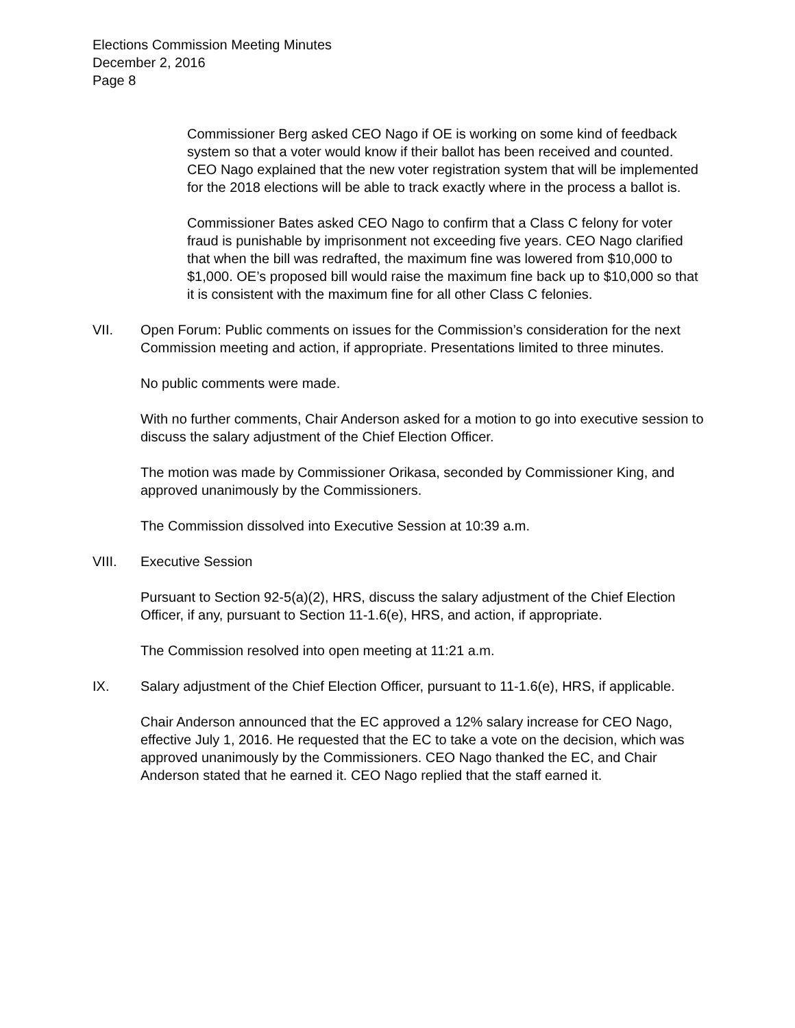Elections Commission Meeting Minutes
December 2, 2016
Page 8
Commissioner Berg asked CEO Nago if OE is working on some kind of feedback system so that a voter would know if their ballot has been received and counted. CEO Nago explained that the new voter registration system that will be implemented for the 2018 elections will be able to track exactly where in the process a ballot is.
Commissioner Bates asked CEO Nago to confirm that a Class C felony for voter fraud is punishable by imprisonment not exceeding five years. CEO Nago clarified that when the bill was redrafted, the maximum fine was lowered from $10,000 to $1,000. OE’s proposed bill would raise the maximum fine back up to $10,000 so that it is consistent with the maximum fine for all other Class C felonies.
VII. Open Forum: Public comments on issues for the Commission’s consideration for the next Commission meeting and action, if appropriate. Presentations limited to three minutes.
No public comments were made.
With no further comments, Chair Anderson asked for a motion to go into executive session to discuss the salary adjustment of the Chief Election Officer.
The motion was made by Commissioner Orikasa, seconded by Commissioner King, and approved unanimously by the Commissioners.
The Commission dissolved into Executive Session at 10:39 a.m.
VIII. Executive Session
Pursuant to Section 92-5(a)(2), HRS, discuss the salary adjustment of the Chief Election Officer, if any, pursuant to Section 11-1.6(e), HRS, and action, if appropriate.
The Commission resolved into open meeting at 11:21 a.m.
IX. Salary adjustment of the Chief Election Officer, pursuant to 11-1.6(e), HRS, if applicable.
Chair Anderson announced that the EC approved a 12% salary increase for CEO Nago, effective July 1, 2016. He requested that the EC to take a vote on the decision, which was approved unanimously by the Commissioners. CEO Nago thanked the EC, and Chair Anderson stated that he earned it. CEO Nago replied that the staff earned it.